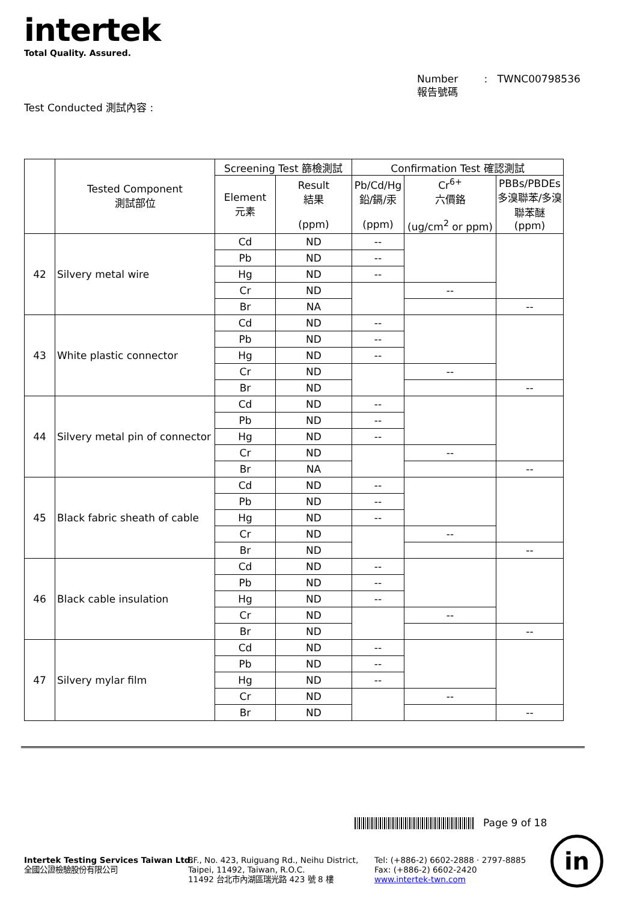intertek
Total Quality. Assured.
Number : TWNC00798536
報告號碼
Test Conducted 測試內容 :
| | Tested Component 測試部位 | Screening Test 篩檢測試 | | Confirmation Test 確認測試 | | |
| --- | --- | --- | --- | --- | --- | --- |
| | | Element 元素 | Result 結果 (ppm) | Pb/Cd/Hg 鉛/鎘/汞 (ppm) | Cr<sup>6+</sup> 六價鉻 (ug/cm<sup>2</sup> or ppm) | PBBs/PBDEs 多溴聯苯/多溴聯苯醚 (ppm) |
| 42 | Silvery metal wire | Cd | ND | -- | | |
| | | Pb | ND | -- | | |
| | | Hg | ND | -- | | |
| | | Cr | ND | | -- | |
| | | Br | NA | | | -- |
| 43 | White plastic connector | Cd | ND | -- | | |
| | | Pb | ND | -- | | |
| | | Hg | ND | -- | | |
| | | Cr | ND | | -- | |
| | | Br | ND | | | -- |
| 44 | Silvery metal pin of connector | Cd | ND | -- | | |
| | | Pb | ND | -- | | |
| | | Hg | ND | -- | | |
| | | Cr | ND | | -- | |
| | | Br | NA | | | -- |
| 45 | Black fabric sheath of cable | Cd | ND | -- | | |
| | | Pb | ND | -- | | |
| | | Hg | ND | -- | | |
| | | Cr | ND | | -- | |
| | | Br | ND | | | -- |
| 46 | Black cable insulation | Cd | ND | -- | | |
| | | Pb | ND | -- | | |
| | | Hg | ND | -- | | |
| | | Cr | ND | | -- | |
| | | Br | ND | | | -- |
| 47 | Silvery mylar film | Cd | ND | -- | | |
| | | Pb | ND | -- | | |
| | | Hg | ND | -- | | |
| | | Cr | ND | | -- | |
| | | Br | ND | | | -- |
Page 9 of 18
Intertek Testing Services Taiwan Ltd.
全國公證檢驗股份有限公司
8F., No. 423, Ruiguang Rd., Neihu District,
Taipei, 11492, Taiwan, R.O.C.
11492 台北市內湖區瑞光路 423 號 8 樓
Tel: (+886-2) 6602-2888 · 2797-8885
Fax: (+886-2) 6602-2420
www.intertek-twn.com
in